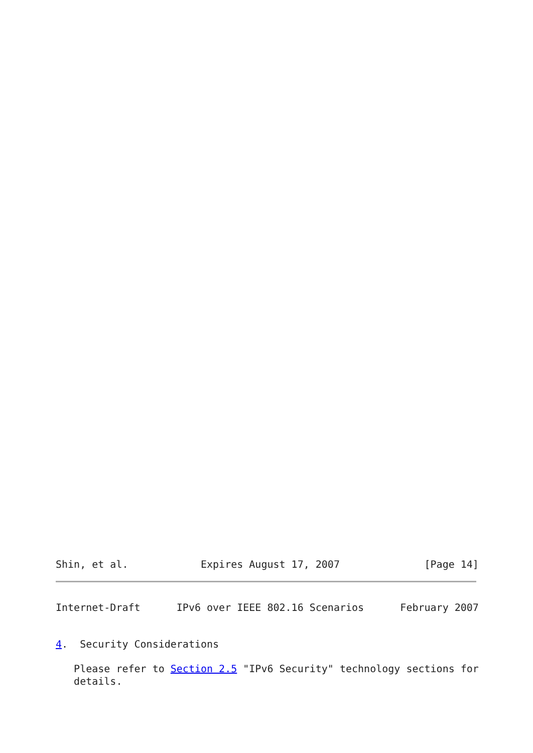Shin, et al.            Expires August 17, 2007              [Page 14]
Internet-Draft      IPv6 over IEEE 802.16 Scenarios      February 2007


4.  Security Considerations

   Please refer to Section 2.5 "IPv6 Security" technology sections for
   details.